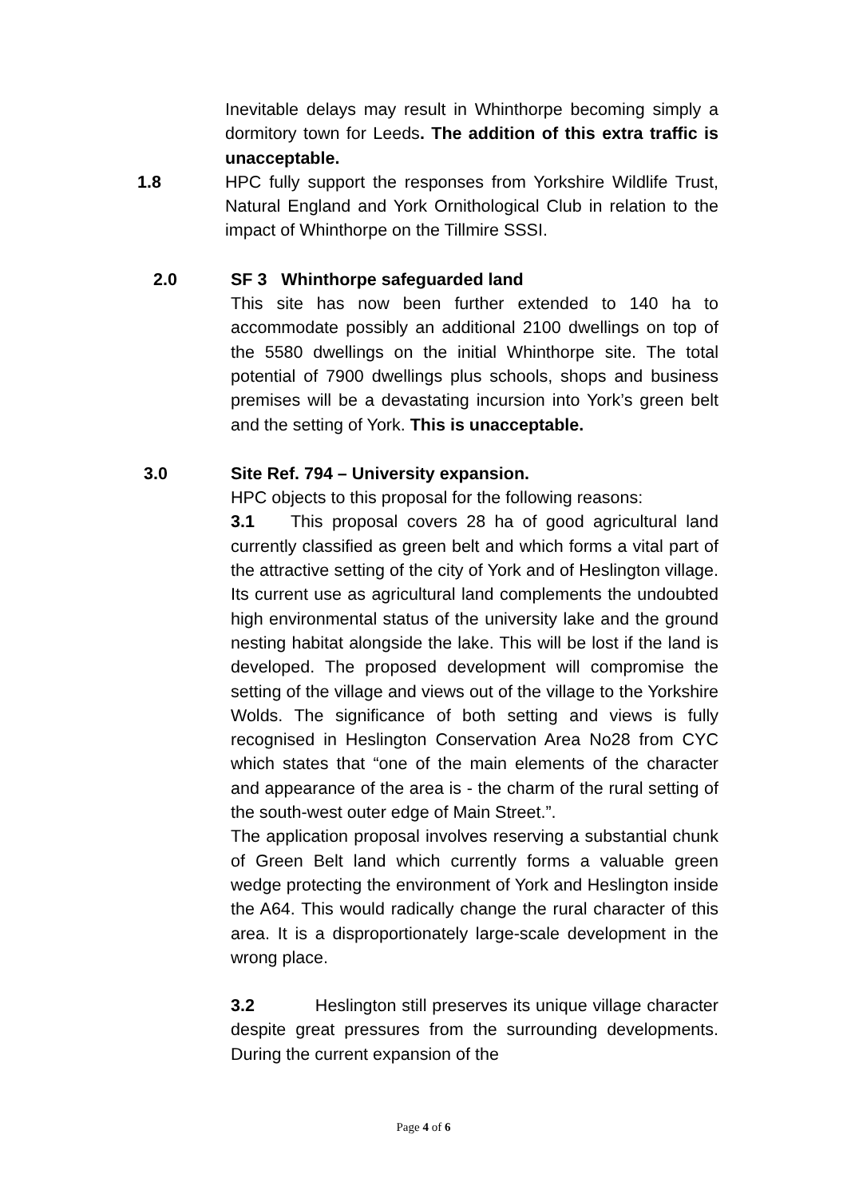Inevitable delays may result in Whinthorpe becoming simply a dormitory town for Leeds. The addition of this extra traffic is unacceptable.
1.8 HPC fully support the responses from Yorkshire Wildlife Trust, Natural England and York Ornithological Club in relation to the impact of Whinthorpe on the Tillmire SSSI.
2.0 SF 3 Whinthorpe safeguarded land
This site has now been further extended to 140 ha to accommodate possibly an additional 2100 dwellings on top of the 5580 dwellings on the initial Whinthorpe site. The total potential of 7900 dwellings plus schools, shops and business premises will be a devastating incursion into York’s green belt and the setting of York. This is unacceptable.
3.0 Site Ref. 794 – University expansion.
HPC objects to this proposal for the following reasons:
3.1 This proposal covers 28 ha of good agricultural land currently classified as green belt and which forms a vital part of the attractive setting of the city of York and of Heslington village. Its current use as agricultural land complements the undoubted high environmental status of the university lake and the ground nesting habitat alongside the lake. This will be lost if the land is developed. The proposed development will compromise the setting of the village and views out of the village to the Yorkshire Wolds. The significance of both setting and views is fully recognised in Heslington Conservation Area No28 from CYC which states that “one of the main elements of the character and appearance of the area is - the charm of the rural setting of the south-west outer edge of Main Street.”.
The application proposal involves reserving a substantial chunk of Green Belt land which currently forms a valuable green wedge protecting the environment of York and Heslington inside the A64. This would radically change the rural character of this area. It is a disproportionately large-scale development in the wrong place.
3.2 Heslington still preserves its unique village character despite great pressures from the surrounding developments. During the current expansion of the
Page 4 of 6